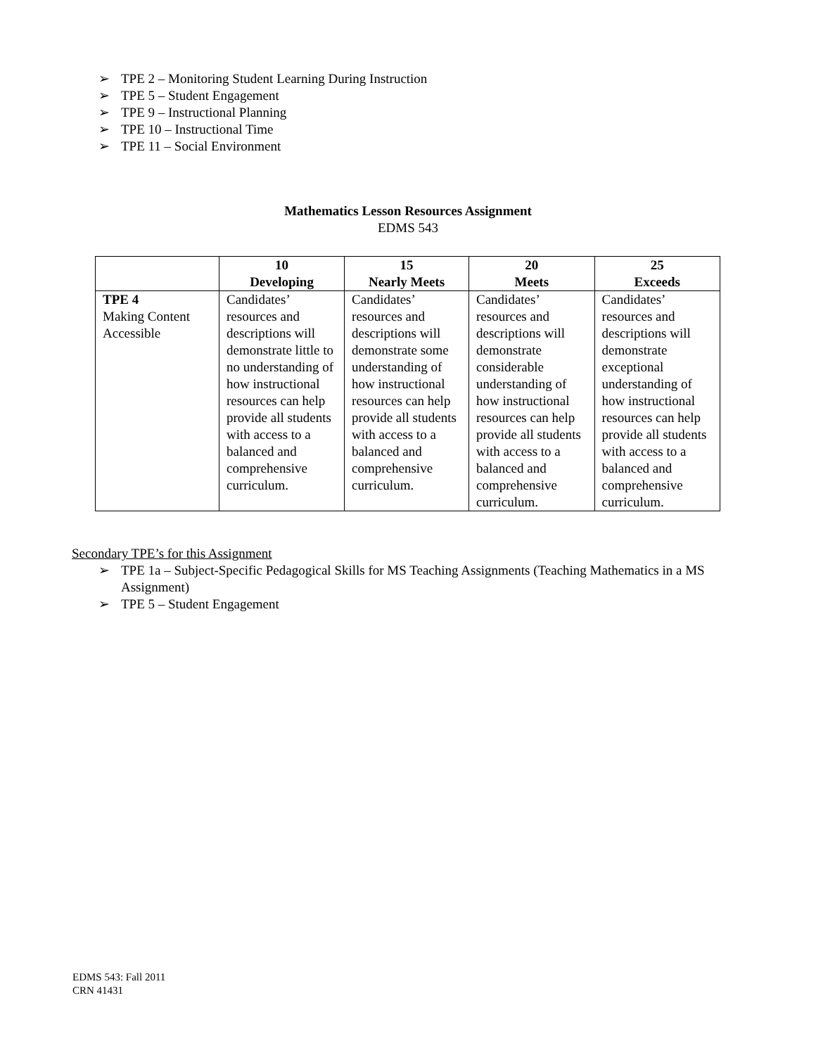➢ TPE 2 – Monitoring Student Learning During Instruction
➢ TPE 5 – Student Engagement
➢ TPE 9 – Instructional Planning
➢ TPE 10 – Instructional Time
➢ TPE 11 – Social Environment
Mathematics Lesson Resources Assignment
EDMS 543
| | 10 Developing | 15 Nearly Meets | 20 Meets | 25 Exceeds |
| --- | --- | --- | --- | --- |
| TPE 4 Making Content Accessible | Candidates’ resources and descriptions will demonstrate little to no understanding of how instructional resources can help provide all students with access to a balanced and comprehensive curriculum. | Candidates’ resources and descriptions will demonstrate some understanding of how instructional resources can help provide all students with access to a balanced and comprehensive curriculum. | Candidates’ resources and descriptions will demonstrate considerable understanding of how instructional resources can help provide all students with access to a balanced and comprehensive curriculum. | Candidates’ resources and descriptions will demonstrate exceptional understanding of how instructional resources can help provide all students with access to a balanced and comprehensive curriculum. |
Secondary TPE’s for this Assignment
➢ TPE 1a – Subject-Specific Pedagogical Skills for MS Teaching Assignments (Teaching Mathematics in a MS Assignment)
➢ TPE 5 – Student Engagement
EDMS 543: Fall 2011
CRN 41431